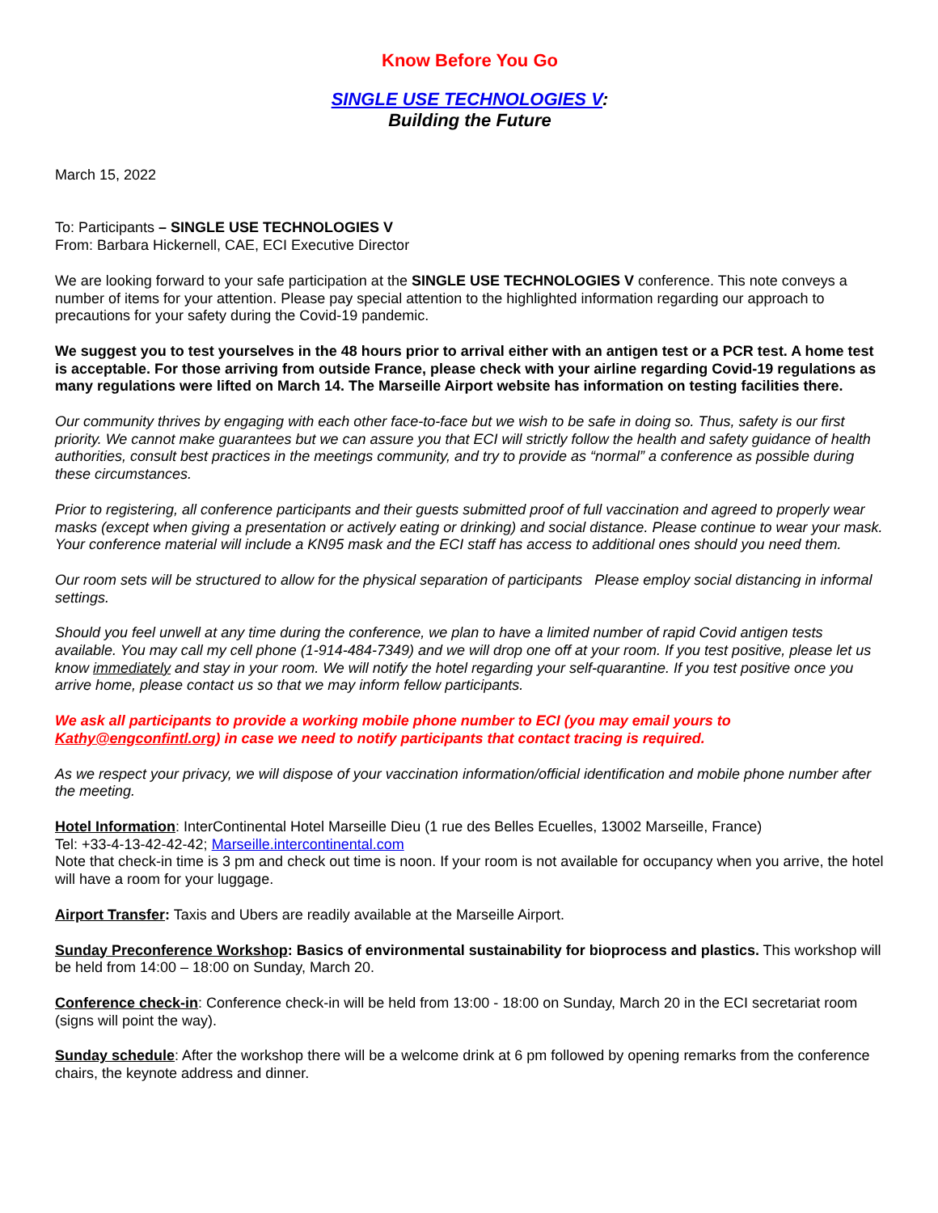Know Before You Go
SINGLE USE TECHNOLOGIES V:
Building the Future
March 15, 2022
To: Participants – SINGLE USE TECHNOLOGIES V
From: Barbara Hickernell, CAE, ECI Executive Director
We are looking forward to your safe participation at the SINGLE USE TECHNOLOGIES V conference. This note conveys a number of items for your attention. Please pay special attention to the highlighted information regarding our approach to precautions for your safety during the Covid-19 pandemic.
We suggest you to test yourselves in the 48 hours prior to arrival either with an antigen test or a PCR test. A home test is acceptable. For those arriving from outside France, please check with your airline regarding Covid-19 regulations as many regulations were lifted on March 14. The Marseille Airport website has information on testing facilities there.
Our community thrives by engaging with each other face-to-face but we wish to be safe in doing so. Thus, safety is our first priority. We cannot make guarantees but we can assure you that ECI will strictly follow the health and safety guidance of health authorities, consult best practices in the meetings community, and try to provide as “normal” a conference as possible during these circumstances.
Prior to registering, all conference participants and their guests submitted proof of full vaccination and agreed to properly wear masks (except when giving a presentation or actively eating or drinking) and social distance. Please continue to wear your mask. Your conference material will include a KN95 mask and the ECI staff has access to additional ones should you need them.
Our room sets will be structured to allow for the physical separation of participants Please employ social distancing in informal settings.
Should you feel unwell at any time during the conference, we plan to have a limited number of rapid Covid antigen tests available. You may call my cell phone (1-914-484-7349) and we will drop one off at your room. If you test positive, please let us know immediately and stay in your room. We will notify the hotel regarding your self-quarantine. If you test positive once you arrive home, please contact us so that we may inform fellow participants.
We ask all participants to provide a working mobile phone number to ECI (you may email yours to Kathy@engconfintl.org) in case we need to notify participants that contact tracing is required.
As we respect your privacy, we will dispose of your vaccination information/official identification and mobile phone number after the meeting.
Hotel Information: InterContinental Hotel Marseille Dieu (1 rue des Belles Ecuelles, 13002 Marseille, France)
Tel: +33-4-13-42-42-42; Marseille.intercontinental.com
Note that check-in time is 3 pm and check out time is noon. If your room is not available for occupancy when you arrive, the hotel will have a room for your luggage.
Airport Transfer: Taxis and Ubers are readily available at the Marseille Airport.
Sunday Preconference Workshop: Basics of environmental sustainability for bioprocess and plastics. This workshop will be held from 14:00 – 18:00 on Sunday, March 20.
Conference check-in: Conference check-in will be held from 13:00 - 18:00 on Sunday, March 20 in the ECI secretariat room (signs will point the way).
Sunday schedule: After the workshop there will be a welcome drink at 6 pm followed by opening remarks from the conference chairs, the keynote address and dinner.